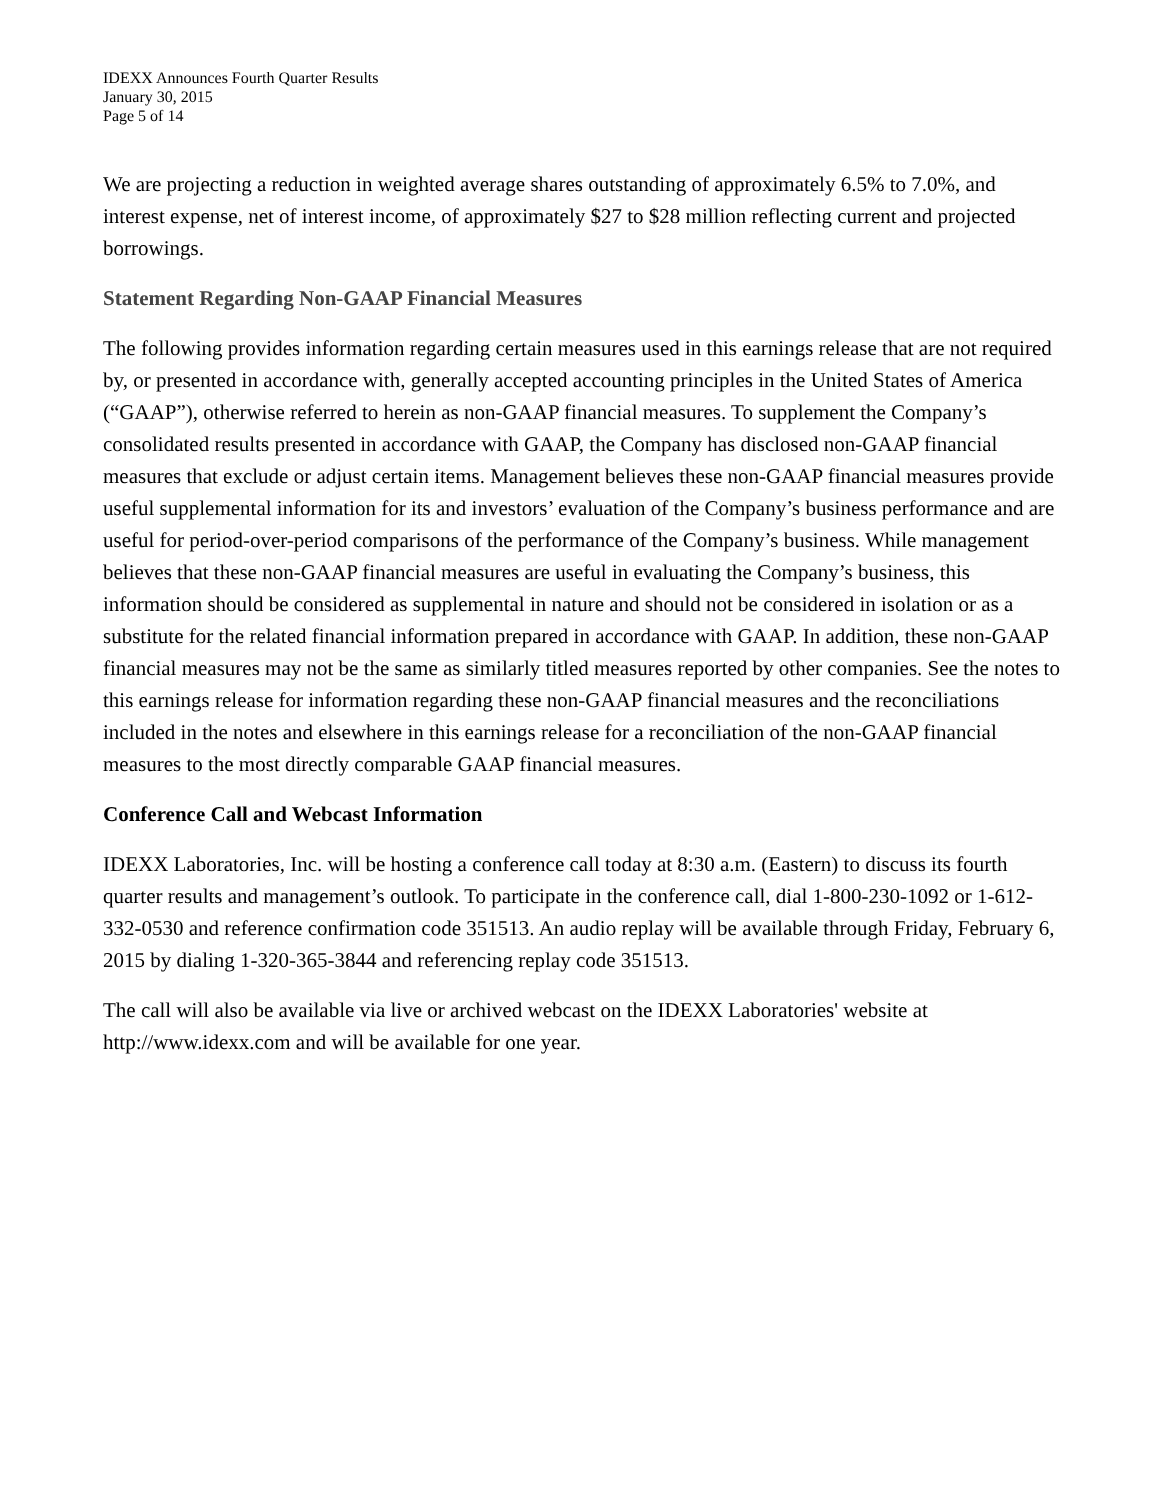IDEXX Announces Fourth Quarter Results
January 30, 2015
Page 5 of 14
We are projecting a reduction in weighted average shares outstanding of approximately 6.5% to 7.0%, and interest expense, net of interest income, of approximately $27 to $28 million reflecting current and projected borrowings.
Statement Regarding Non-GAAP Financial Measures
The following provides information regarding certain measures used in this earnings release that are not required by, or presented in accordance with, generally accepted accounting principles in the United States of America (“GAAP”), otherwise referred to herein as non-GAAP financial measures. To supplement the Company’s consolidated results presented in accordance with GAAP, the Company has disclosed non-GAAP financial measures that exclude or adjust certain items. Management believes these non-GAAP financial measures provide useful supplemental information for its and investors’ evaluation of the Company’s business performance and are useful for period-over-period comparisons of the performance of the Company’s business. While management believes that these non-GAAP financial measures are useful in evaluating the Company’s business, this information should be considered as supplemental in nature and should not be considered in isolation or as a substitute for the related financial information prepared in accordance with GAAP. In addition, these non-GAAP financial measures may not be the same as similarly titled measures reported by other companies. See the notes to this earnings release for information regarding these non-GAAP financial measures and the reconciliations included in the notes and elsewhere in this earnings release for a reconciliation of the non-GAAP financial measures to the most directly comparable GAAP financial measures.
Conference Call and Webcast Information
IDEXX Laboratories, Inc. will be hosting a conference call today at 8:30 a.m. (Eastern) to discuss its fourth quarter results and management’s outlook. To participate in the conference call, dial 1-800-230-1092 or 1-612-332-0530 and reference confirmation code 351513. An audio replay will be available through Friday, February 6, 2015 by dialing 1-320-365-3844 and referencing replay code 351513.
The call will also be available via live or archived webcast on the IDEXX Laboratories' website at http://www.idexx.com and will be available for one year.